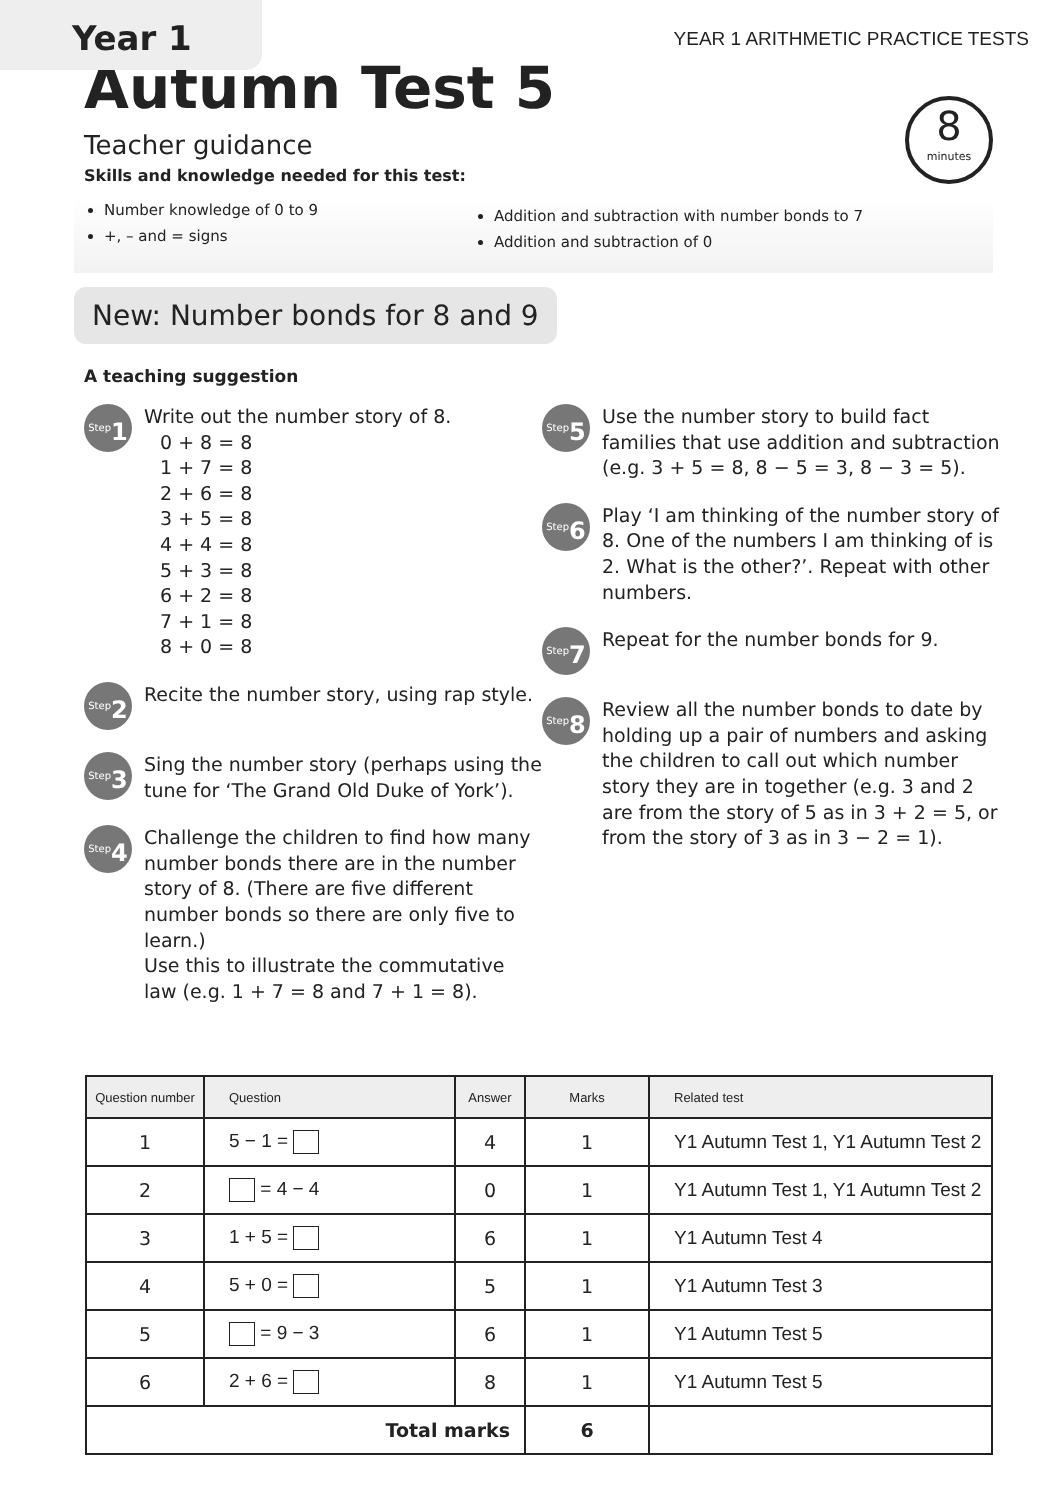Year 1
YEAR 1 ARITHMETIC PRACTICE TESTS
Autumn Test 5
8
minutes
Teacher guidance
Skills and knowledge needed for this test:
Number knowledge of 0 to 9
+, – and = signs
Addition and subtraction with number bonds to 7
Addition and subtraction of 0
New: Number bonds for 8 and 9
A teaching suggestion
<sup>Step</sup>1
Write out the number story of 8.
0 + 8 = 8
1 + 7 = 8
2 + 6 = 8
3 + 5 = 8
4 + 4 = 8
5 + 3 = 8
6 + 2 = 8
7 + 1 = 8
8 + 0 = 8
<sup>Step</sup>2
Recite the number story, using rap style.
<sup>Step</sup>3
Sing the number story (perhaps using the tune for ‘The Grand Old Duke of York’).
<sup>Step</sup>4
Challenge the children to find how many number bonds there are in the number story of 8. (There are five different number bonds so there are only five to learn.)
Use this to illustrate the commutative law (e.g. 1 + 7 = 8 and 7 + 1 = 8).
<sup>Step</sup>5
Use the number story to build fact families that use addition and subtraction (e.g. 3 + 5 = 8, 8 − 5 = 3, 8 − 3 = 5).
<sup>Step</sup>6
Play ‘I am thinking of the number story of 8. One of the numbers I am thinking of is 2. What is the other?’. Repeat with other numbers.
<sup>Step</sup>7
Repeat for the number bonds for 9.
<sup>Step</sup>8
Review all the number bonds to date by holding up a pair of numbers and asking the children to call out which number story they are in together (e.g. 3 and 2 are from the story of 5 as in 3 + 2 = 5, or from the story of 3 as in 3 − 2 = 1).
| Question number | Question | Answer | Marks | Related test |
| --- | --- | --- | --- | --- |
| 1 | 5 − 1 = | 4 | 1 | Y1 Autumn Test 1, Y1 Autumn Test 2 |
| 2 | = 4 − 4 | 0 | 1 | Y1 Autumn Test 1, Y1 Autumn Test 2 |
| 3 | 1 + 5 = | 6 | 1 | Y1 Autumn Test 4 |
| 4 | 5 + 0 = | 5 | 1 | Y1 Autumn Test 3 |
| 5 | = 9 − 3 | 6 | 1 | Y1 Autumn Test 5 |
| 6 | 2 + 6 = | 8 | 1 | Y1 Autumn Test 5 |
| Total marks | | | 6 | |